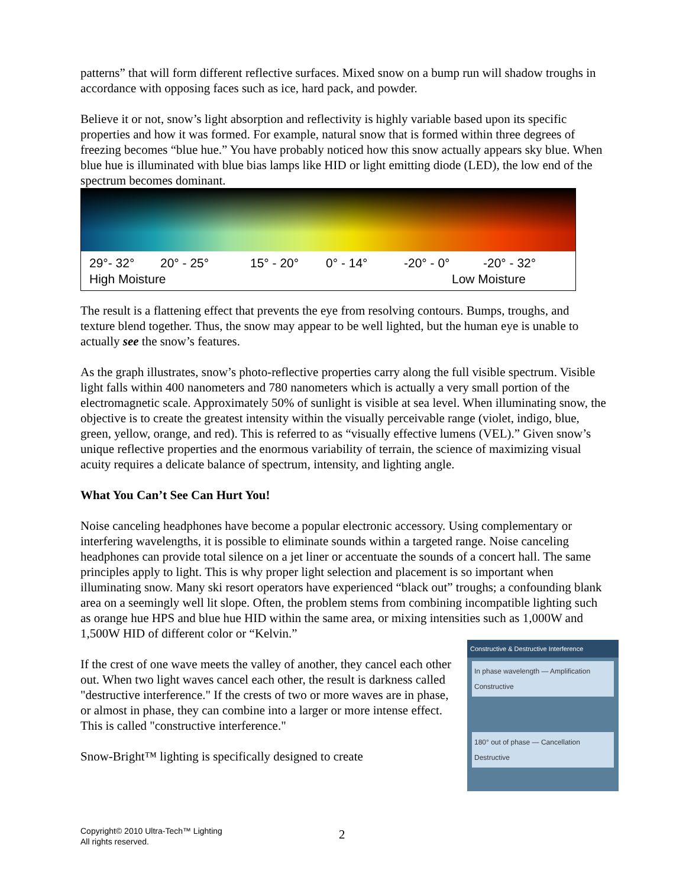patterns” that will form different reflective surfaces. Mixed snow on a bump run will shadow troughs in accordance with opposing faces such as ice, hard pack, and powder.
Believe it or not, snow’s light absorption and reflectivity is highly variable based upon its specific properties and how it was formed. For example, natural snow that is formed within three degrees of freezing becomes “blue hue.” You have probably noticed how this snow actually appears sky blue. When blue hue is illuminated with blue bias lamps like HID or light emitting diode (LED), the low end of the spectrum becomes dominant.
29°- 32° 20° - 25° 15° - 20° 0° - 14° -20° - 0° -20° - 32°
High Moisture Low Moisture
The result is a flattening effect that prevents the eye from resolving contours. Bumps, troughs, and texture blend together. Thus, the snow may appear to be well lighted, but the human eye is unable to actually see the snow’s features.
As the graph illustrates, snow’s photo-reflective properties carry along the full visible spectrum. Visible light falls within 400 nanometers and 780 nanometers which is actually a very small portion of the electromagnetic scale. Approximately 50% of sunlight is visible at sea level. When illuminating snow, the objective is to create the greatest intensity within the visually perceivable range (violet, indigo, blue, green, yellow, orange, and red). This is referred to as “visually effective lumens (VEL).” Given snow’s unique reflective properties and the enormous variability of terrain, the science of maximizing visual acuity requires a delicate balance of spectrum, intensity, and lighting angle.
What You Can’t See Can Hurt You!
Noise canceling headphones have become a popular electronic accessory. Using complementary or interfering wavelengths, it is possible to eliminate sounds within a targeted range. Noise canceling headphones can provide total silence on a jet liner or accentuate the sounds of a concert hall. The same principles apply to light. This is why proper light selection and placement is so important when illuminating snow. Many ski resort operators have experienced “black out” troughs; a confounding blank area on a seemingly well lit slope. Often, the problem stems from combining incompatible lighting such as orange hue HPS and blue hue HID within the same area, or mixing intensities such as 1,000W and 1,500W HID of different color or “Kelvin.”
Constructive & Destructive Interference
In phase wavelength — Amplification
Constructive
180° out of phase — Cancellation
Destructive
If the crest of one wave meets the valley of another, they cancel each other out. When two light waves cancel each other, the result is darkness called "destructive interference." If the crests of two or more waves are in phase, or almost in phase, they can combine into a larger or more intense effect. This is called "constructive interference."
Snow-Bright™ lighting is specifically designed to create
Copyright© 2010 Ultra-Tech™ Lighting
All rights reserved.
2